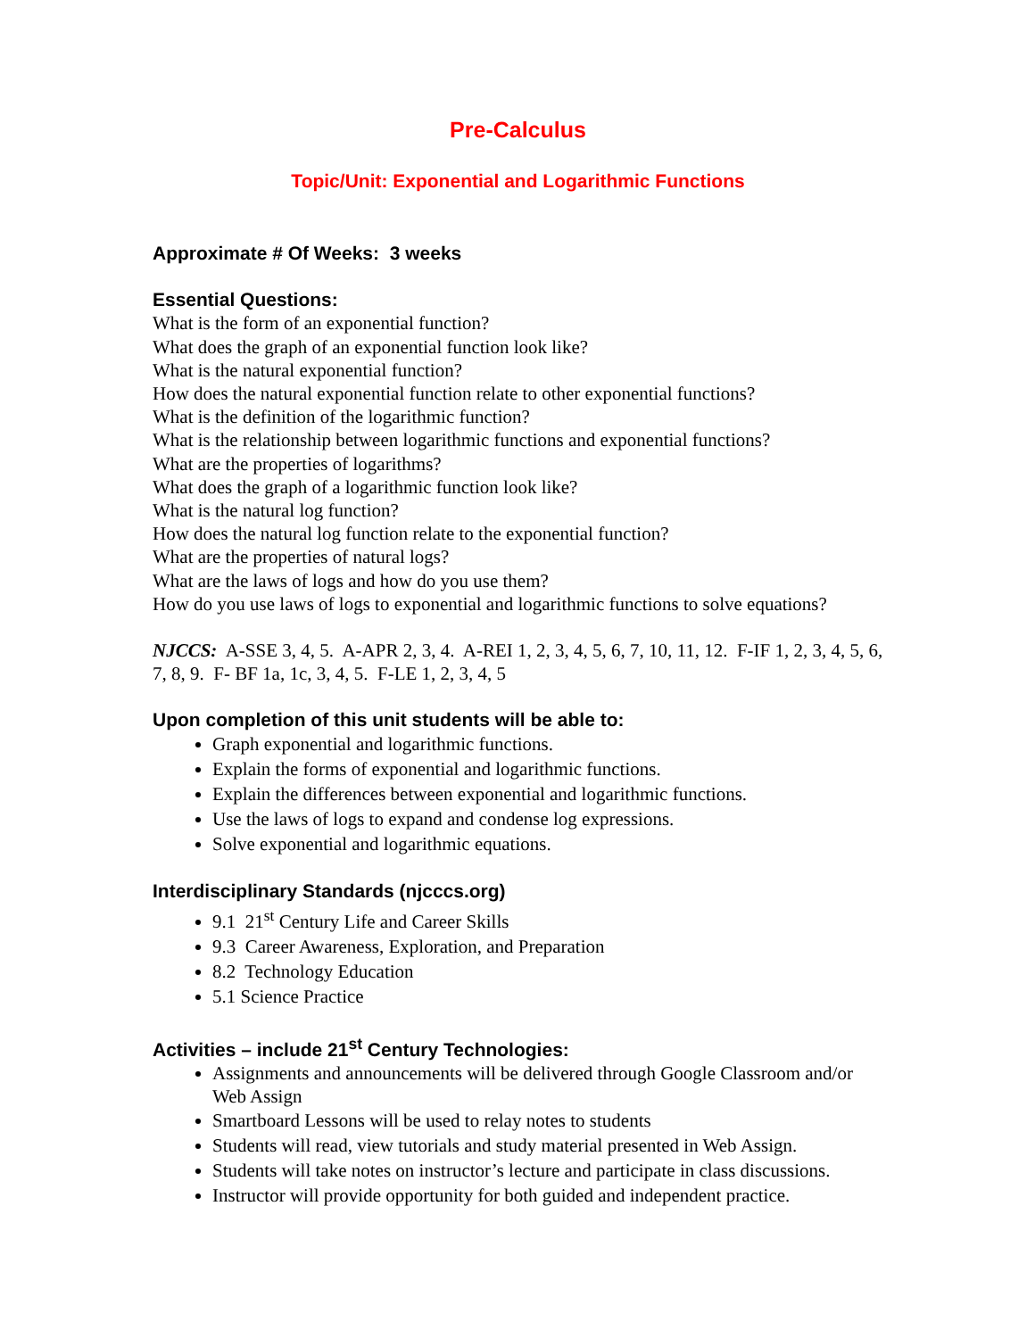Pre-Calculus
Topic/Unit: Exponential and Logarithmic Functions
Approximate # Of Weeks: 3 weeks
Essential Questions:
What is the form of an exponential function?
What does the graph of an exponential function look like?
What is the natural exponential function?
How does the natural exponential function relate to other exponential functions?
What is the definition of the logarithmic function?
What is the relationship between logarithmic functions and exponential functions?
What are the properties of logarithms?
What does the graph of a logarithmic function look like?
What is the natural log function?
How does the natural log function relate to the exponential function?
What are the properties of natural logs?
What are the laws of logs and how do you use them?
How do you use laws of logs to exponential and logarithmic functions to solve equations?
NJCCS: A-SSE 3, 4, 5. A-APR 2, 3, 4. A-REI 1, 2, 3, 4, 5, 6, 7, 10, 11, 12. F-IF 1, 2, 3, 4, 5, 6, 7, 8, 9. F- BF 1a, 1c, 3, 4, 5. F-LE 1, 2, 3, 4, 5
Upon completion of this unit students will be able to:
Graph exponential and logarithmic functions.
Explain the forms of exponential and logarithmic functions.
Explain the differences between exponential and logarithmic functions.
Use the laws of logs to expand and condense log expressions.
Solve exponential and logarithmic equations.
Interdisciplinary Standards (njcccs.org)
9.1 21<sup>st</sup> Century Life and Career Skills
9.3 Career Awareness, Exploration, and Preparation
8.2 Technology Education
5.1 Science Practice
Activities – include 21<sup>st</sup> Century Technologies:
Assignments and announcements will be delivered through Google Classroom and/or Web Assign
Smartboard Lessons will be used to relay notes to students
Students will read, view tutorials and study material presented in Web Assign.
Students will take notes on instructor’s lecture and participate in class discussions.
Instructor will provide opportunity for both guided and independent practice.